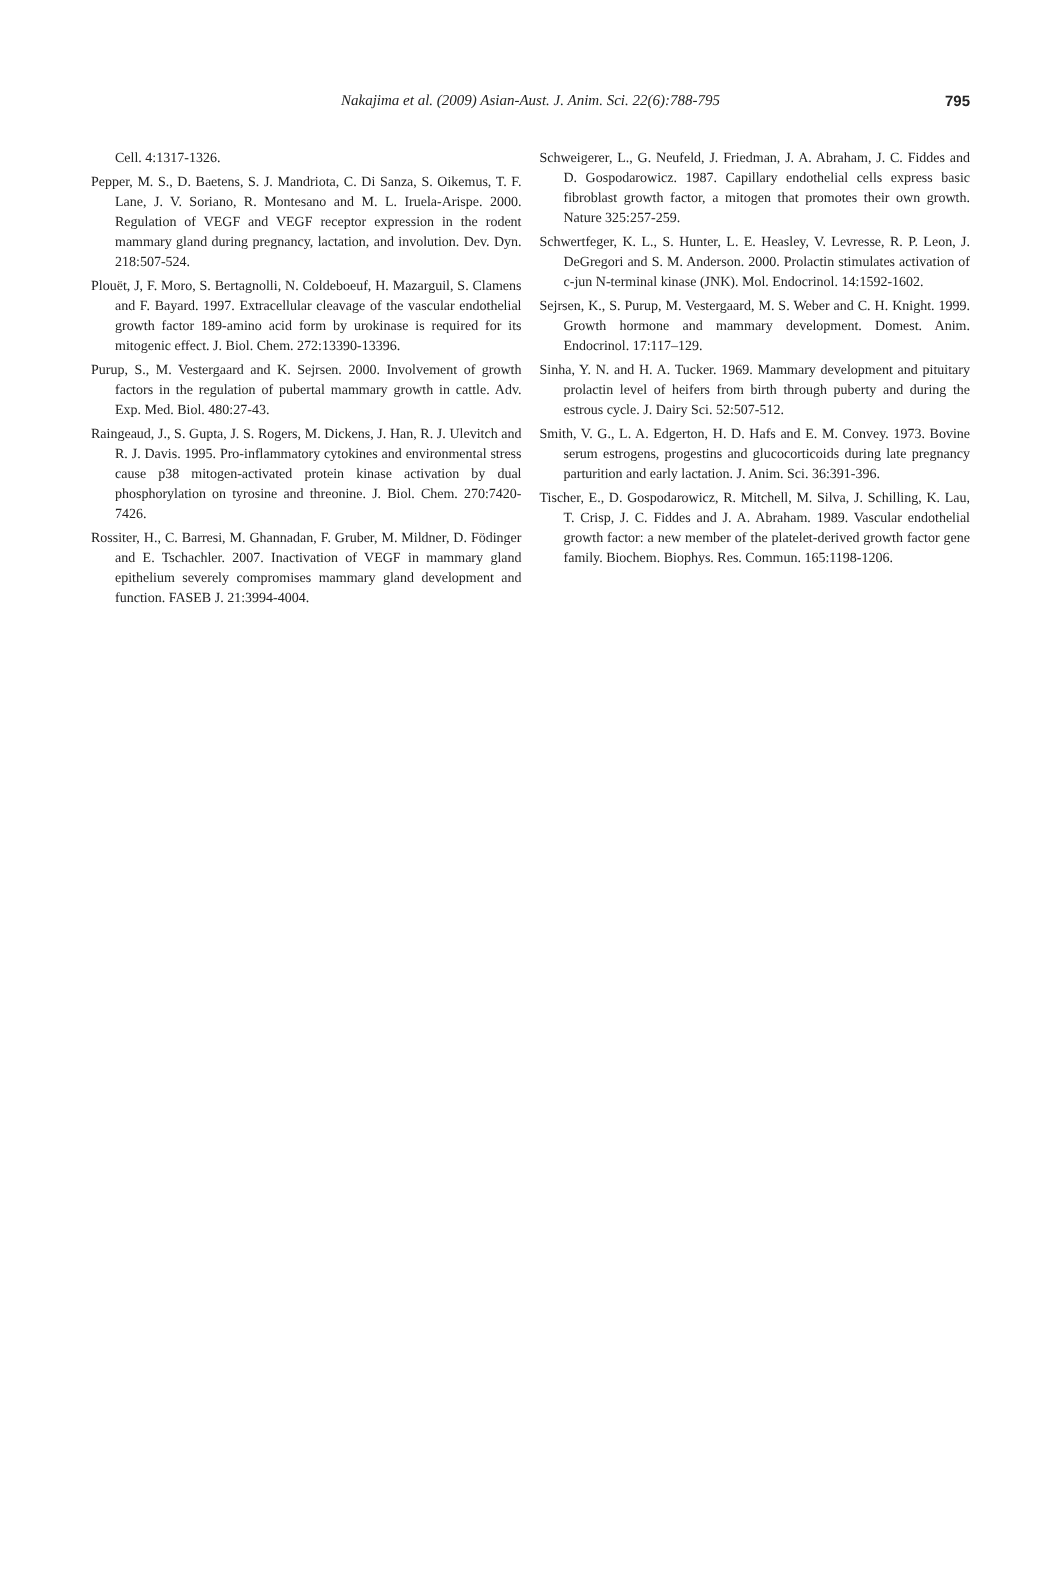Nakajima et al. (2009) Asian-Aust. J. Anim. Sci. 22(6):788-795 795
Cell. 4:1317-1326.
Pepper, M. S., D. Baetens, S. J. Mandriota, C. Di Sanza, S. Oikemus, T. F. Lane, J. V. Soriano, R. Montesano and M. L. Iruela-Arispe. 2000. Regulation of VEGF and VEGF receptor expression in the rodent mammary gland during pregnancy, lactation, and involution. Dev. Dyn. 218:507-524.
Plouët, J, F. Moro, S. Bertagnolli, N. Coldeboeuf, H. Mazarguil, S. Clamens and F. Bayard. 1997. Extracellular cleavage of the vascular endothelial growth factor 189-amino acid form by urokinase is required for its mitogenic effect. J. Biol. Chem. 272:13390-13396.
Purup, S., M. Vestergaard and K. Sejrsen. 2000. Involvement of growth factors in the regulation of pubertal mammary growth in cattle. Adv. Exp. Med. Biol. 480:27-43.
Raingeaud, J., S. Gupta, J. S. Rogers, M. Dickens, J. Han, R. J. Ulevitch and R. J. Davis. 1995. Pro-inflammatory cytokines and environmental stress cause p38 mitogen-activated protein kinase activation by dual phosphorylation on tyrosine and threonine. J. Biol. Chem. 270:7420-7426.
Rossiter, H., C. Barresi, M. Ghannadan, F. Gruber, M. Mildner, D. Födinger and E. Tschachler. 2007. Inactivation of VEGF in mammary gland epithelium severely compromises mammary gland development and function. FASEB J. 21:3994-4004.
Schweigerer, L., G. Neufeld, J. Friedman, J. A. Abraham, J. C. Fiddes and D. Gospodarowicz. 1987. Capillary endothelial cells express basic fibroblast growth factor, a mitogen that promotes their own growth. Nature 325:257-259.
Schwertfeger, K. L., S. Hunter, L. E. Heasley, V. Levresse, R. P. Leon, J. DeGregori and S. M. Anderson. 2000. Prolactin stimulates activation of c-jun N-terminal kinase (JNK). Mol. Endocrinol. 14:1592-1602.
Sejrsen, K., S. Purup, M. Vestergaard, M. S. Weber and C. H. Knight. 1999. Growth hormone and mammary development. Domest. Anim. Endocrinol. 17:117–129.
Sinha, Y. N. and H. A. Tucker. 1969. Mammary development and pituitary prolactin level of heifers from birth through puberty and during the estrous cycle. J. Dairy Sci. 52:507-512.
Smith, V. G., L. A. Edgerton, H. D. Hafs and E. M. Convey. 1973. Bovine serum estrogens, progestins and glucocorticoids during late pregnancy parturition and early lactation. J. Anim. Sci. 36:391-396.
Tischer, E., D. Gospodarowicz, R. Mitchell, M. Silva, J. Schilling, K. Lau, T. Crisp, J. C. Fiddes and J. A. Abraham. 1989. Vascular endothelial growth factor: a new member of the platelet-derived growth factor gene family. Biochem. Biophys. Res. Commun. 165:1198-1206.